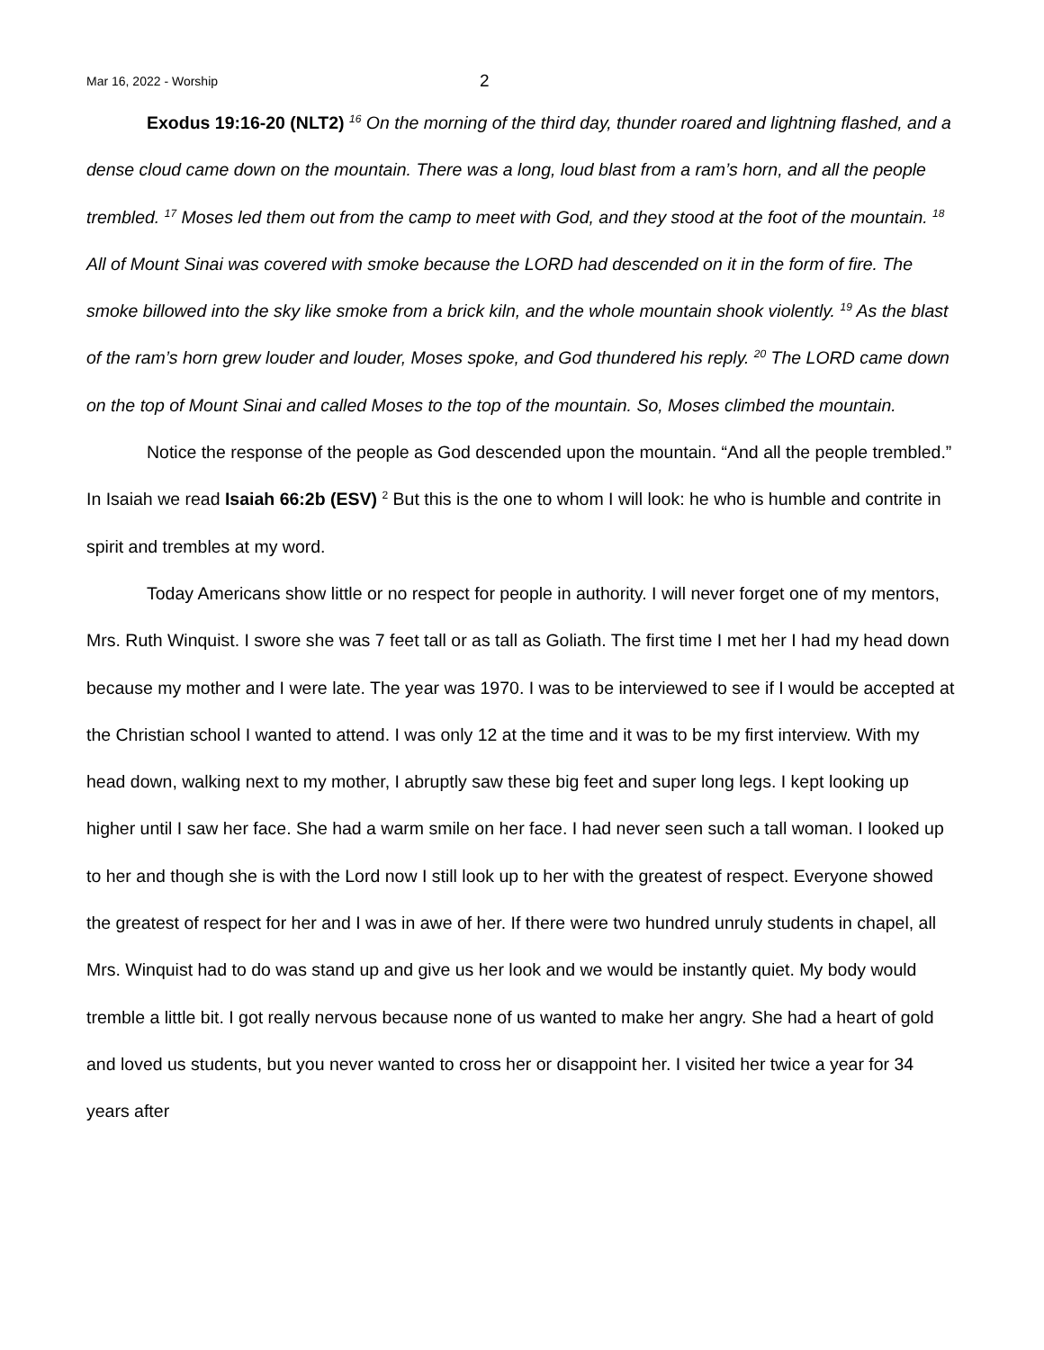Mar 16, 2022 - Worship 2
Exodus 19:16-20 (NLT2) <sup>16</sup> On the morning of the third day, thunder roared and lightning flashed, and a dense cloud came down on the mountain. There was a long, loud blast from a ram’s horn, and all the people trembled. <sup>17</sup> Moses led them out from the camp to meet with God, and they stood at the foot of the mountain. <sup>18</sup> All of Mount Sinai was covered with smoke because the LORD had descended on it in the form of fire. The smoke billowed into the sky like smoke from a brick kiln, and the whole mountain shook violently. <sup>19</sup> As the blast of the ram’s horn grew louder and louder, Moses spoke, and God thundered his reply. <sup>20</sup> The LORD came down on the top of Mount Sinai and called Moses to the top of the mountain. So, Moses climbed the mountain.
Notice the response of the people as God descended upon the mountain. “And all the people trembled.” In Isaiah we read Isaiah 66:2b (ESV) <sup>2</sup> But this is the one to whom I will look: he who is humble and contrite in spirit and trembles at my word.
Today Americans show little or no respect for people in authority. I will never forget one of my mentors, Mrs. Ruth Winquist. I swore she was 7 feet tall or as tall as Goliath. The first time I met her I had my head down because my mother and I were late. The year was 1970. I was to be interviewed to see if I would be accepted at the Christian school I wanted to attend. I was only 12 at the time and it was to be my first interview. With my head down, walking next to my mother, I abruptly saw these big feet and super long legs. I kept looking up higher until I saw her face. She had a warm smile on her face. I had never seen such a tall woman. I looked up to her and though she is with the Lord now I still look up to her with the greatest of respect. Everyone showed the greatest of respect for her and I was in awe of her. If there were two hundred unruly students in chapel, all Mrs. Winquist had to do was stand up and give us her look and we would be instantly quiet. My body would tremble a little bit. I got really nervous because none of us wanted to make her angry. She had a heart of gold and loved us students, but you never wanted to cross her or disappoint her. I visited her twice a year for 34 years after